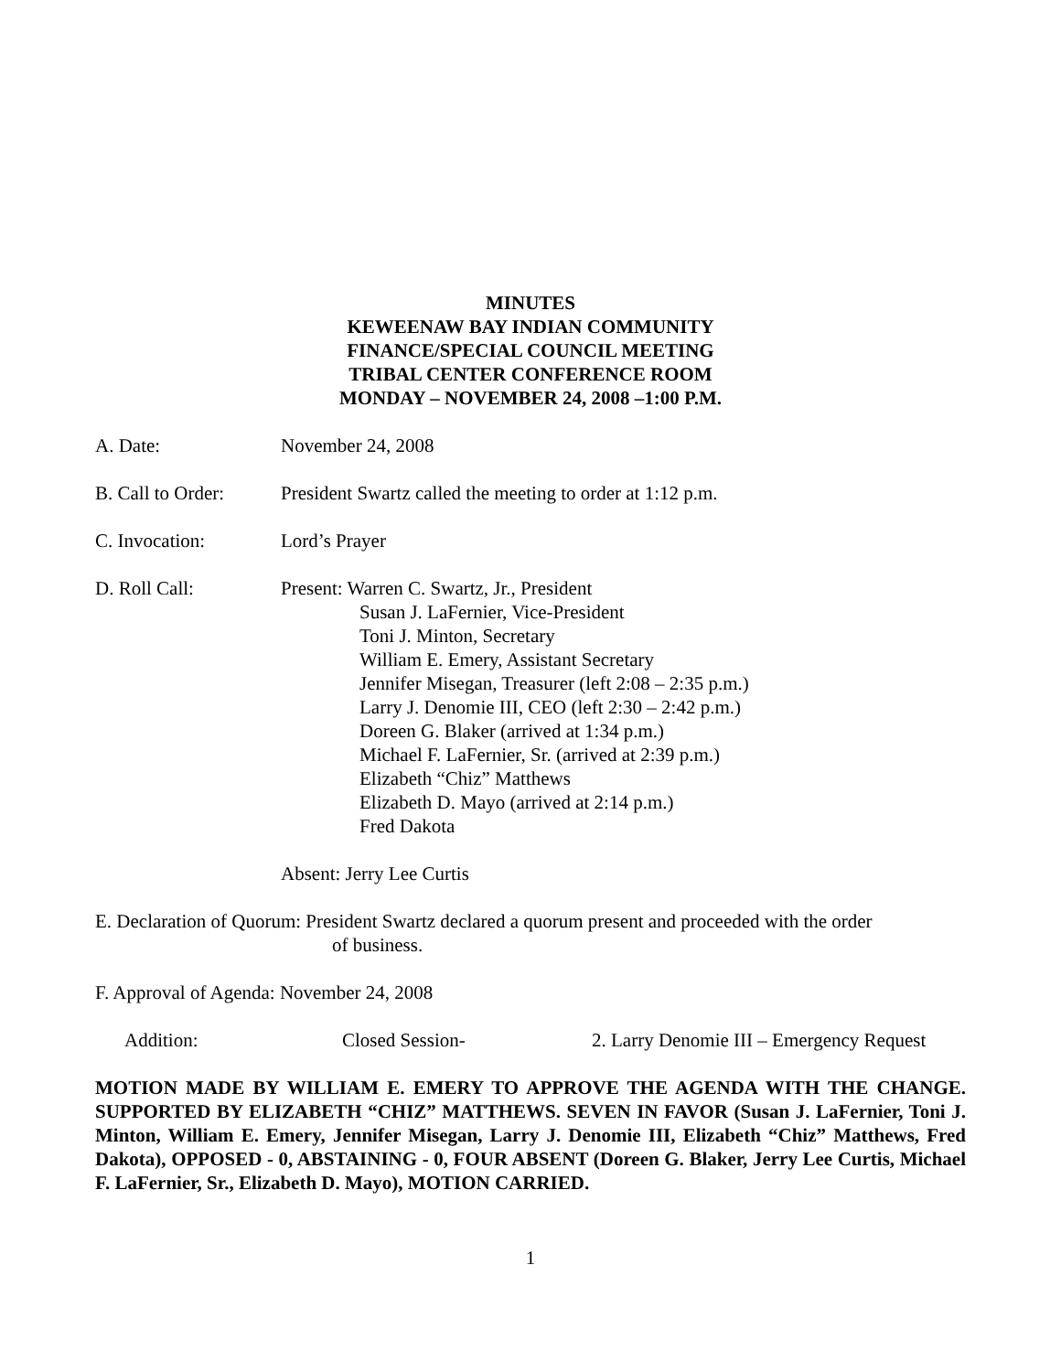MINUTES
KEWEENAW BAY INDIAN COMMUNITY
FINANCE/SPECIAL COUNCIL MEETING
TRIBAL CENTER CONFERENCE ROOM
MONDAY – NOVEMBER 24, 2008 –1:00 P.M.
A. Date: November 24, 2008
B. Call to Order:
President Swartz called the meeting to order at 1:12 p.m.
C. Invocation: Lord’s Prayer
D. Roll Call: Present: Warren C. Swartz, Jr., President
Susan J. LaFernier, Vice-President
Toni J. Minton, Secretary
William E. Emery, Assistant Secretary
Jennifer Misegan, Treasurer (left 2:08 – 2:35 p.m.)
Larry J. Denomie III, CEO (left 2:30 – 2:42 p.m.)
Doreen G. Blaker (arrived at 1:34 p.m.)
Michael F. LaFernier, Sr. (arrived at 2:39 p.m.)
Elizabeth “Chiz” Matthews
Elizabeth D. Mayo (arrived at 2:14 p.m.)
Fred Dakota
Absent: Jerry Lee Curtis
E. Declaration of Quorum: President Swartz declared a quorum present and proceeded with the order
of business.
F. Approval of Agenda: November 24, 2008
Addition: Closed Session- 2. Larry Denomie III – Emergency Request
MOTION MADE BY WILLIAM E. EMERY TO APPROVE THE AGENDA WITH THE CHANGE. SUPPORTED BY ELIZABETH “CHIZ” MATTHEWS. SEVEN IN FAVOR (Susan J. LaFernier, Toni J. Minton, William E. Emery, Jennifer Misegan, Larry J. Denomie III, Elizabeth “Chiz” Matthews, Fred Dakota), OPPOSED - 0, ABSTAINING - 0, FOUR ABSENT (Doreen G. Blaker, Jerry Lee Curtis, Michael F. LaFernier, Sr., Elizabeth D. Mayo), MOTION CARRIED.
1